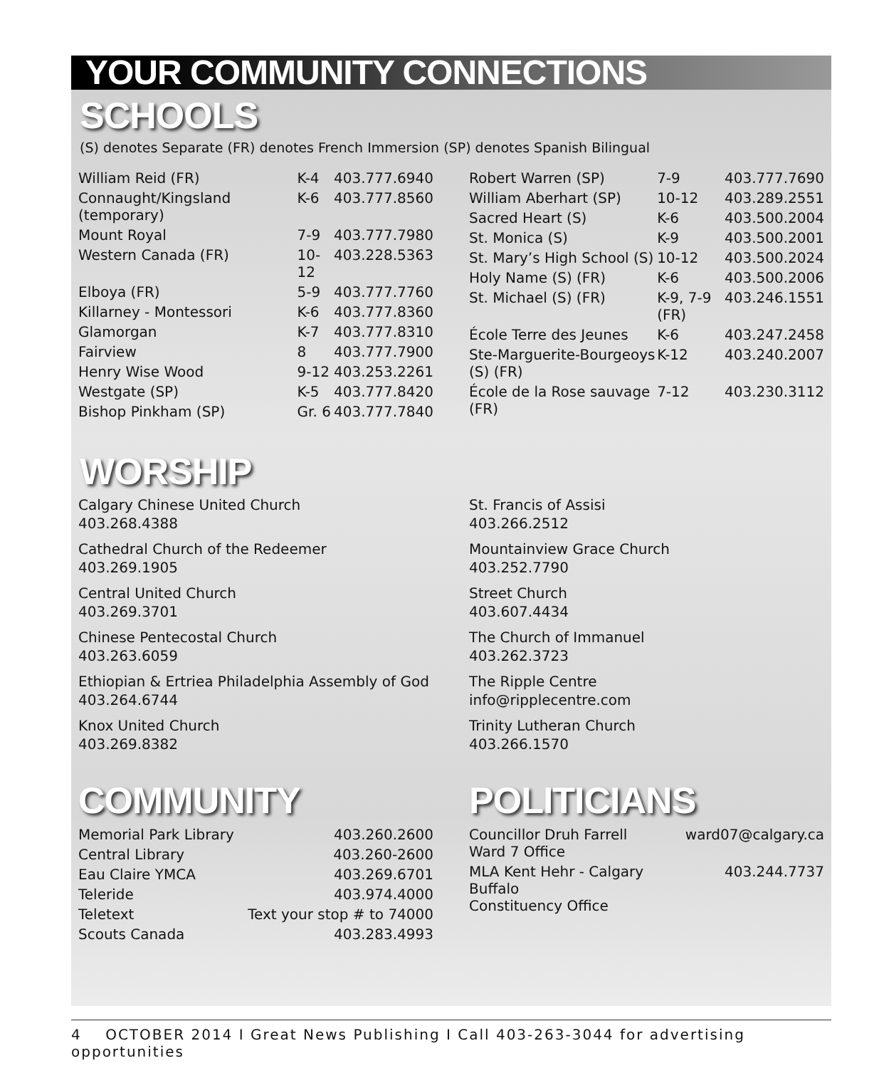YOUR COMMUNITY CONNECTIONS
SCHOOLS
(S) denotes Separate (FR) denotes French Immersion (SP) denotes Spanish Bilingual
| William Reid (FR) | K-4 | 403.777.6940 |
| Connaught/Kingsland (temporary) | K-6 | 403.777.8560 |
| Mount Royal | 7-9 | 403.777.7980 |
| Western Canada (FR) | 10-12 | 403.228.5363 |
| Elboya (FR) | 5-9 | 403.777.7760 |
| Killarney - Montessori | K-6 | 403.777.8360 |
| Glamorgan | K-7 | 403.777.8310 |
| Fairview | 8 | 403.777.7900 |
| Henry Wise Wood | 9-12 | 403.253.2261 |
| Westgate (SP) | K-5 | 403.777.8420 |
| Bishop Pinkham (SP) | Gr. 6 | 403.777.7840 |
| Robert Warren (SP) | 7-9 | 403.777.7690 |
| William Aberhart (SP) | 10-12 | 403.289.2551 |
| Sacred Heart (S) | K-6 | 403.500.2004 |
| St. Monica (S) | K-9 | 403.500.2001 |
| St. Mary’s High School (S) | 10-12 | 403.500.2024 |
| Holy Name (S) (FR) | K-6 | 403.500.2006 |
| St. Michael (S) (FR) | K-9, 7-9 (FR) | 403.246.1551 |
| École Terre des Jeunes | K-6 | 403.247.2458 |
| Ste-Marguerite-Bourgeoys (S) (FR) | K-12 | 403.240.2007 |
| École de la Rose sauvage (FR) | 7-12 | 403.230.3112 |
WORSHIP
Calgary Chinese United Church
403.268.4388
Cathedral Church of the Redeemer
403.269.1905
Central United Church
403.269.3701
Chinese Pentecostal Church
403.263.6059
Ethiopian & Ertriea Philadelphia Assembly of God
403.264.6744
Knox United Church
403.269.8382
St. Francis of Assisi
403.266.2512
Mountainview Grace Church
403.252.7790
Street Church
403.607.4434
The Church of Immanuel
403.262.3723
The Ripple Centre
info@ripplecentre.com
Trinity Lutheran Church
403.266.1570
COMMUNITY
| Memorial Park Library | 403.260.2600 |
| Central Library | 403.260-2600 |
| Eau Claire YMCA | 403.269.6701 |
| Teleride | 403.974.4000 |
| Teletext | Text your stop # to 74000 |
| Scouts Canada | 403.283.4993 |
POLITICIANS
| Councillor Druh Farrell Ward 7 Office | ward07@calgary.ca |
| MLA Kent Hehr - Calgary Buffalo Constituency Office | 403.244.7737 |
4 OCTOBER 2014 I Great News Publishing I Call 403-263-3044 for advertising opportunities